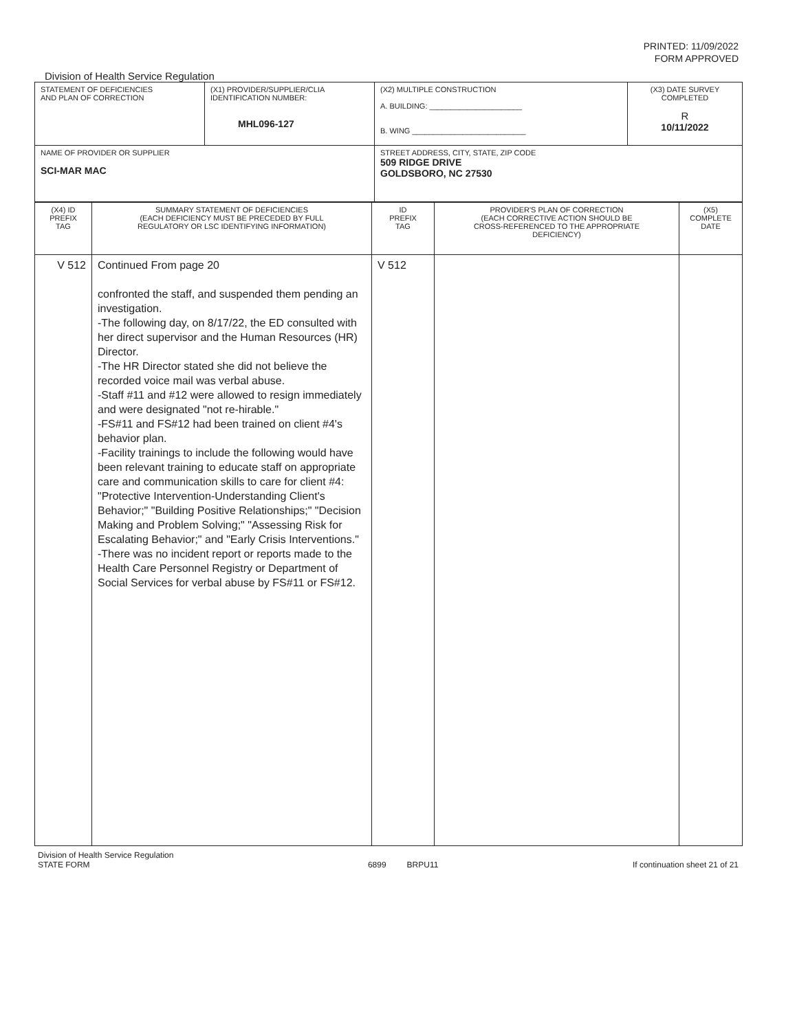PRINTED: 11/09/2022
FORM APPROVED
Division of Health Service Regulation
| STATEMENT OF DEFICIENCIES AND PLAN OF CORRECTION | (X1) PROVIDER/SUPPLIER/CLIA IDENTIFICATION NUMBER: MHL096-127 | (X2) MULTIPLE CONSTRUCTION A. BUILDING: ______________________ B. WING ___________________________ | (X3) DATE SURVEY COMPLETED R 10/11/2022 |
| NAME OF PROVIDER OR SUPPLIER SCI-MAR MAC | | STREET ADDRESS, CITY, STATE, ZIP CODE 509 RIDGE DRIVE GOLDSBORO, NC 27530 | |
| (X4) ID PREFIX TAG | SUMMARY STATEMENT OF DEFICIENCIES (EACH DEFICIENCY MUST BE PRECEDED BY FULL REGULATORY OR LSC IDENTIFYING INFORMATION) | ID PREFIX TAG | PROVIDER'S PLAN OF CORRECTION (EACH CORRECTIVE ACTION SHOULD BE CROSS-REFERENCED TO THE APPROPRIATE DEFICIENCY) | (X5) COMPLETE DATE |
| V 512 | Continued From page 20 confronted the staff, and suspended them pending an investigation. -The following day, on 8/17/22, the ED consulted with her direct supervisor and the Human Resources (HR) Director. -The HR Director stated she did not believe the recorded voice mail was verbal abuse. -Staff #11 and #12 were allowed to resign immediately and were designated "not re-hirable." -FS#11 and FS#12 had been trained on client #4's behavior plan. -Facility trainings to include the following would have been relevant training to educate staff on appropriate care and communication skills to care for client #4: "Protective Intervention-Understanding Client's Behavior;" "Building Positive Relationships;" "Decision Making and Problem Solving;" "Assessing Risk for Escalating Behavior;" and "Early Crisis Interventions." -There was no incident report or reports made to the Health Care Personnel Registry or Department of Social Services for verbal abuse by FS#11 or FS#12. | V 512 | | |
Division of Health Service Regulation
STATE FORM 6899 BRPU11 If continuation sheet 21 of 21